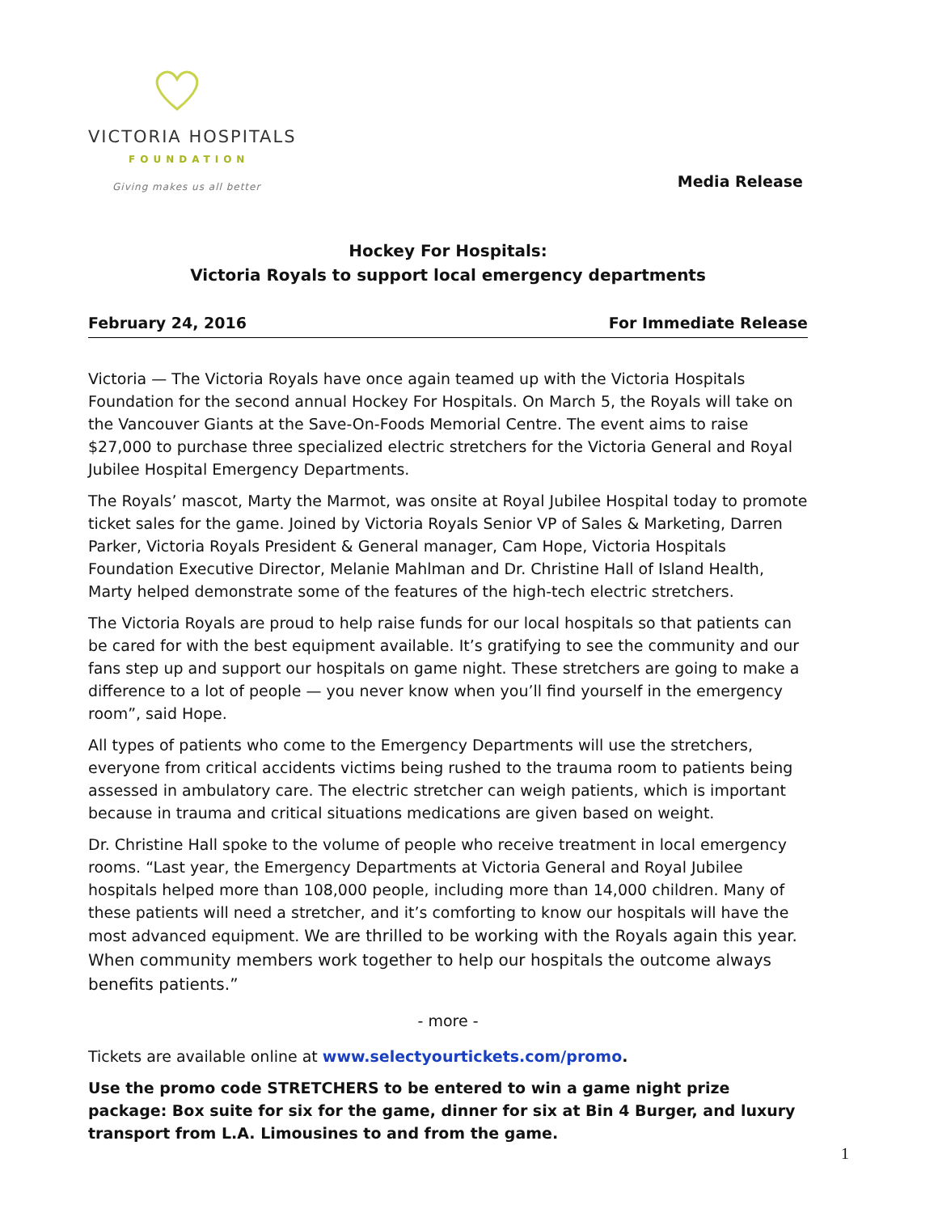VICTORIA HOSPITALS
FOUNDATION
Giving makes us all better
Media Release
Hockey For Hospitals:
Victoria Royals to support local emergency departments
February 24, 2016 For Immediate Release
Victoria — The Victoria Royals have once again teamed up with the Victoria Hospitals Foundation for the second annual Hockey For Hospitals. On March 5, the Royals will take on the Vancouver Giants at the Save-On-Foods Memorial Centre. The event aims to raise $27,000 to purchase three specialized electric stretchers for the Victoria General and Royal Jubilee Hospital Emergency Departments.
The Royals’ mascot, Marty the Marmot, was onsite at Royal Jubilee Hospital today to promote ticket sales for the game. Joined by Victoria Royals Senior VP of Sales & Marketing, Darren Parker, Victoria Royals President & General manager, Cam Hope, Victoria Hospitals Foundation Executive Director, Melanie Mahlman and Dr. Christine Hall of Island Health, Marty helped demonstrate some of the features of the high-tech electric stretchers.
The Victoria Royals are proud to help raise funds for our local hospitals so that patients can be cared for with the best equipment available. It’s gratifying to see the community and our fans step up and support our hospitals on game night. These stretchers are going to make a difference to a lot of people — you never know when you’ll find yourself in the emergency room”, said Hope.
All types of patients who come to the Emergency Departments will use the stretchers, everyone from critical accidents victims being rushed to the trauma room to patients being assessed in ambulatory care. The electric stretcher can weigh patients, which is important because in trauma and critical situations medications are given based on weight.
Dr. Christine Hall spoke to the volume of people who receive treatment in local emergency rooms. “Last year, the Emergency Departments at Victoria General and Royal Jubilee hospitals helped more than 108,000 people, including more than 14,000 children. Many of these patients will need a stretcher, and it’s comforting to know our hospitals will have the most advanced equipment. We are thrilled to be working with the Royals again this year. When community members work together to help our hospitals the outcome always benefits patients.”
- more -
Tickets are available online at www.selectyourtickets.com/promo.
Use the promo code STRETCHERS to be entered to win a game night prize package: Box suite for six for the game, dinner for six at Bin 4 Burger, and luxury transport from L.A. Limousines to and from the game.
1